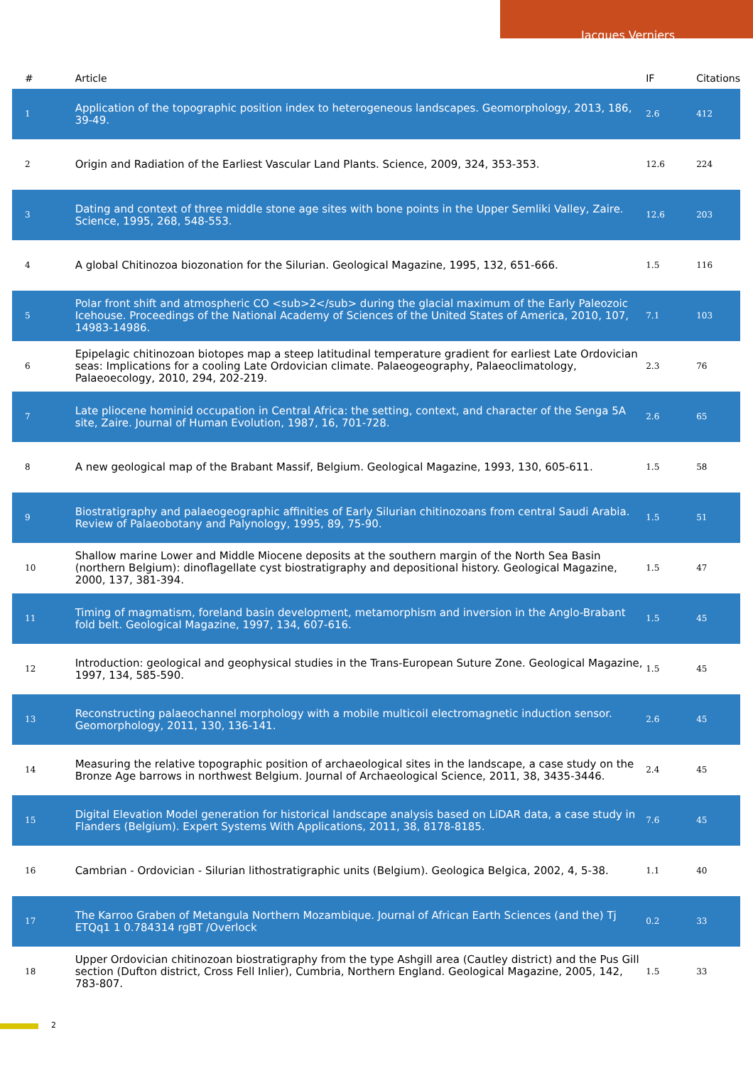Jacques Verniers
| # | Article | IF | Citations |
| --- | --- | --- | --- |
| 1 | Application of the topographic position index to heterogeneous landscapes. Geomorphology, 2013, 186, 39-49. | 2.6 | 412 |
| 2 | Origin and Radiation of the Earliest Vascular Land Plants. Science, 2009, 324, 353-353. | 12.6 | 224 |
| 3 | Dating and context of three middle stone age sites with bone points in the Upper Semliki Valley, Zaire. Science, 1995, 268, 548-553. | 12.6 | 203 |
| 4 | A global Chitinozoa biozonation for the Silurian. Geological Magazine, 1995, 132, 651-666. | 1.5 | 116 |
| 5 | Polar front shift and atmospheric CO <sub>2</sub> during the glacial maximum of the Early Paleozoic Icehouse. Proceedings of the National Academy of Sciences of the United States of America, 2010, 107, 14983-14986. | 7.1 | 103 |
| 6 | Epipelagic chitinozoan biotopes map a steep latitudinal temperature gradient for earliest Late Ordovician seas: Implications for a cooling Late Ordovician climate. Palaeogeography, Palaeoclimatology, Palaeoecology, 2010, 294, 202-219. | 2.3 | 76 |
| 7 | Late pliocene hominid occupation in Central Africa: the setting, context, and character of the Senga 5A site, Zaire. Journal of Human Evolution, 1987, 16, 701-728. | 2.6 | 65 |
| 8 | A new geological map of the Brabant Massif, Belgium. Geological Magazine, 1993, 130, 605-611. | 1.5 | 58 |
| 9 | Biostratigraphy and palaeogeographic affinities of Early Silurian chitinozoans from central Saudi Arabia. Review of Palaeobotany and Palynology, 1995, 89, 75-90. | 1.5 | 51 |
| 10 | Shallow marine Lower and Middle Miocene deposits at the southern margin of the North Sea Basin (northern Belgium): dinoflagellate cyst biostratigraphy and depositional history. Geological Magazine, 2000, 137, 381-394. | 1.5 | 47 |
| 11 | Timing of magmatism, foreland basin development, metamorphism and inversion in the Anglo-Brabant fold belt. Geological Magazine, 1997, 134, 607-616. | 1.5 | 45 |
| 12 | Introduction: geological and geophysical studies in the Trans-European Suture Zone. Geological Magazine, 1997, 134, 585-590. | 1.5 | 45 |
| 13 | Reconstructing palaeochannel morphology with a mobile multicoil electromagnetic induction sensor. Geomorphology, 2011, 130, 136-141. | 2.6 | 45 |
| 14 | Measuring the relative topographic position of archaeological sites in the landscape, a case study on the Bronze Age barrows in northwest Belgium. Journal of Archaeological Science, 2011, 38, 3435-3446. | 2.4 | 45 |
| 15 | Digital Elevation Model generation for historical landscape analysis based on LiDAR data, a case study in Flanders (Belgium). Expert Systems With Applications, 2011, 38, 8178-8185. | 7.6 | 45 |
| 16 | Cambrian - Ordovician - Silurian lithostratigraphic units (Belgium). Geologica Belgica, 2002, 4, 5-38. | 1.1 | 40 |
| 17 | The Karroo Graben of Metangula Northern Mozambique. Journal of African Earth Sciences (and the) Tj ETQq1 1 0.784314 rgBT /Overlock | 0.2 | 33 |
| 18 | Upper Ordovician chitinozoan biostratigraphy from the type Ashgill area (Cautley district) and the Pus Gill section (Dufton district, Cross Fell Inlier), Cumbria, Northern England. Geological Magazine, 2005, 142, 783-807. | 1.5 | 33 |
2